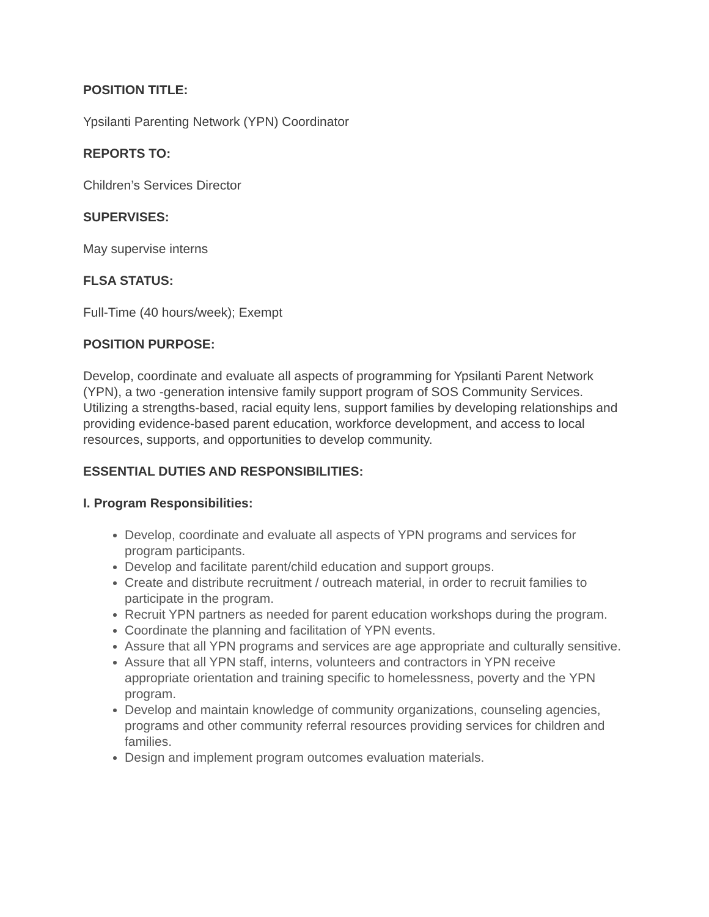POSITION TITLE:
Ypsilanti Parenting Network (YPN) Coordinator
REPORTS TO:
Children’s Services Director
SUPERVISES:
May supervise interns
FLSA STATUS:
Full-Time (40 hours/week); Exempt
POSITION PURPOSE:
Develop, coordinate and evaluate all aspects of programming for Ypsilanti Parent Network (YPN), a two -generation intensive family support program of SOS Community Services. Utilizing a strengths-based, racial equity lens, support families by developing relationships and providing evidence-based parent education, workforce development, and access to local resources, supports, and opportunities to develop community.
ESSENTIAL DUTIES AND RESPONSIBILITIES:
I. Program Responsibilities:
Develop, coordinate and evaluate all aspects of YPN programs and services for program participants.
Develop and facilitate parent/child education and support groups.
Create and distribute recruitment / outreach material, in order to recruit families to participate in the program.
Recruit YPN partners as needed for parent education workshops during the program.
Coordinate the planning and facilitation of YPN events.
Assure that all YPN programs and services are age appropriate and culturally sensitive.
Assure that all YPN staff, interns, volunteers and contractors in YPN receive appropriate orientation and training specific to homelessness, poverty and the YPN program.
Develop and maintain knowledge of community organizations, counseling agencies, programs and other community referral resources providing services for children and families.
Design and implement program outcomes evaluation materials.